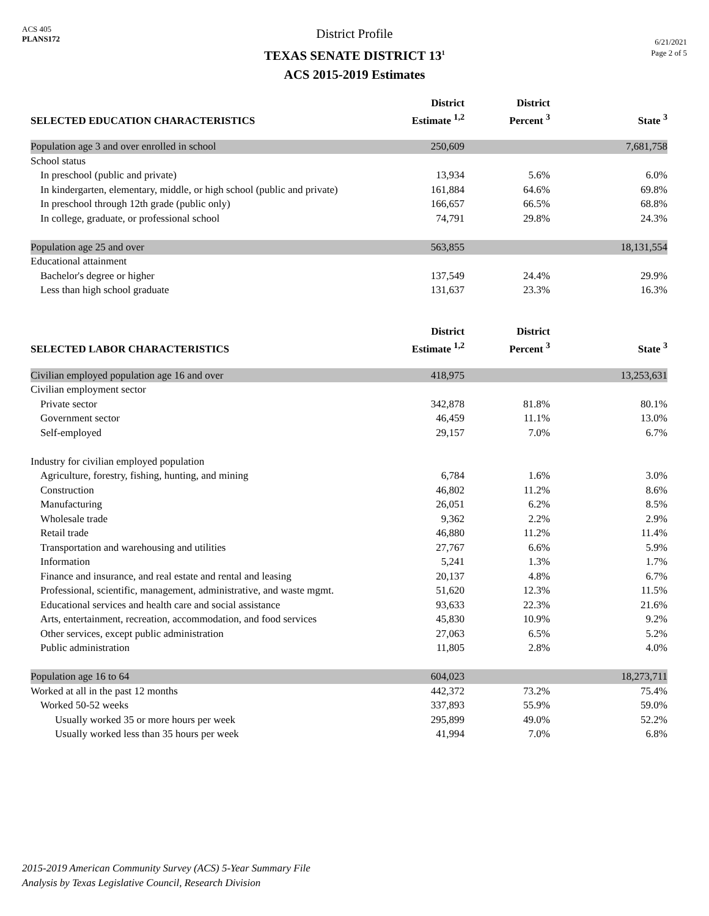ACS 405
PLANS172
District Profile
TEXAS SENATE DISTRICT 13<sup>1</sup>
ACS 2015-2019 Estimates
6/21/2021
Page 2 of 5
| SELECTED EDUCATION CHARACTERISTICS | District Estimate <sup>1,2</sup> | District Percent <sup>3</sup> | State <sup>3</sup> |
| --- | --- | --- | --- |
| Population age 3 and over enrolled in school | 250,609 | | 7,681,758 |
| School status | | | |
| In preschool (public and private) | 13,934 | 5.6% | 6.0% |
| In kindergarten, elementary, middle, or high school (public and private) | 161,884 | 64.6% | 69.8% |
| In preschool through 12th grade (public only) | 166,657 | 66.5% | 68.8% |
| In college, graduate, or professional school | 74,791 | 29.8% | 24.3% |
| Population age 25 and over | 563,855 | | 18,131,554 |
| Educational attainment | | | |
| Bachelor's degree or higher | 137,549 | 24.4% | 29.9% |
| Less than high school graduate | 131,637 | 23.3% | 16.3% |
| SELECTED LABOR CHARACTERISTICS | District Estimate <sup>1,2</sup> | District Percent <sup>3</sup> | State <sup>3</sup> |
| Civilian employed population age 16 and over | 418,975 | | 13,253,631 |
| Civilian employment sector | | | |
| Private sector | 342,878 | 81.8% | 80.1% |
| Government sector | 46,459 | 11.1% | 13.0% |
| Self-employed | 29,157 | 7.0% | 6.7% |
| Industry for civilian employed population | | | |
| Agriculture, forestry, fishing, hunting, and mining | 6,784 | 1.6% | 3.0% |
| Construction | 46,802 | 11.2% | 8.6% |
| Manufacturing | 26,051 | 6.2% | 8.5% |
| Wholesale trade | 9,362 | 2.2% | 2.9% |
| Retail trade | 46,880 | 11.2% | 11.4% |
| Transportation and warehousing and utilities | 27,767 | 6.6% | 5.9% |
| Information | 5,241 | 1.3% | 1.7% |
| Finance and insurance, and real estate and rental and leasing | 20,137 | 4.8% | 6.7% |
| Professional, scientific, management, administrative, and waste mgmt. | 51,620 | 12.3% | 11.5% |
| Educational services and health care and social assistance | 93,633 | 22.3% | 21.6% |
| Arts, entertainment, recreation, accommodation, and food services | 45,830 | 10.9% | 9.2% |
| Other services, except public administration | 27,063 | 6.5% | 5.2% |
| Public administration | 11,805 | 2.8% | 4.0% |
| Population age 16 to 64 | 604,023 | | 18,273,711 |
| Worked at all in the past 12 months | 442,372 | 73.2% | 75.4% |
| Worked 50-52 weeks | 337,893 | 55.9% | 59.0% |
| Usually worked 35 or more hours per week | 295,899 | 49.0% | 52.2% |
| Usually worked less than 35 hours per week | 41,994 | 7.0% | 6.8% |
2015-2019 American Community Survey (ACS) 5-Year Summary File
Analysis by Texas Legislative Council, Research Division